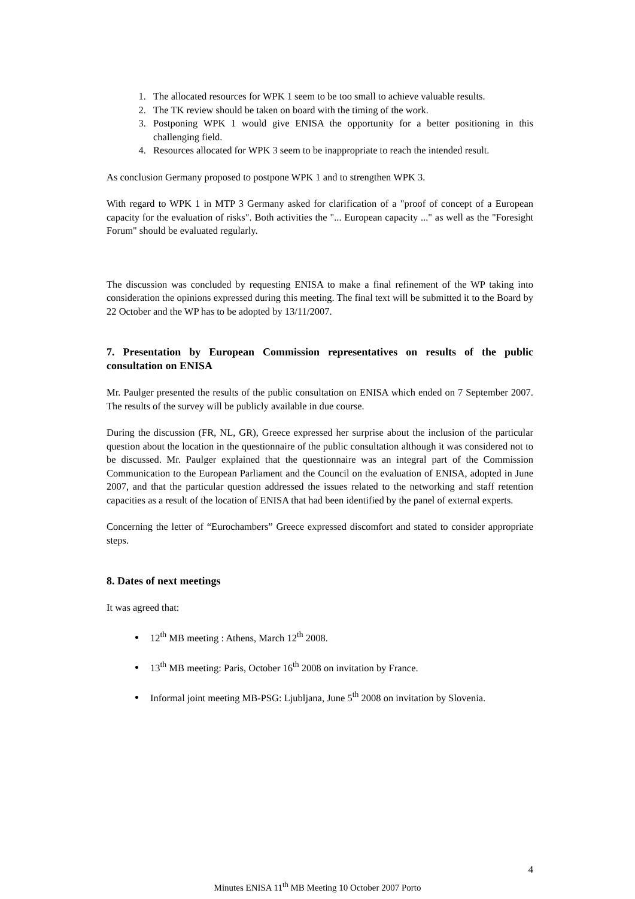1. The allocated resources for WPK 1 seem to be too small to achieve valuable results.
2. The TK review should be taken on board with the timing of the work.
3. Postponing WPK 1 would give ENISA the opportunity for a better positioning in this challenging field.
4. Resources allocated for WPK 3 seem to be inappropriate to reach the intended result.
As conclusion Germany proposed to postpone WPK 1 and to strengthen WPK 3.
With regard to WPK 1 in MTP 3 Germany asked for clarification of a "proof of concept of a European capacity for the evaluation of risks". Both activities the "... European capacity ..." as well as the "Foresight Forum" should be evaluated regularly.
The discussion was concluded by requesting ENISA to make a final refinement of the WP taking into consideration the opinions expressed during this meeting. The final text will be submitted it to the Board by 22 October and the WP has to be adopted by 13/11/2007.
7. Presentation by European Commission representatives on results of the public consultation on ENISA
Mr. Paulger presented the results of the public consultation on ENISA which ended on 7 September 2007. The results of the survey will be publicly available in due course.
During the discussion (FR, NL, GR), Greece expressed her surprise about the inclusion of the particular question about the location in the questionnaire of the public consultation although it was considered not to be discussed. Mr. Paulger explained that the questionnaire was an integral part of the Commission Communication to the European Parliament and the Council on the evaluation of ENISA, adopted in June 2007, and that the particular question addressed the issues related to the networking and staff retention capacities as a result of the location of ENISA that had been identified by the panel of external experts.
Concerning the letter of “Eurochambers” Greece expressed discomfort and stated to consider appropriate steps.
8. Dates of next meetings
It was agreed that:
12<sup>th</sup> MB meeting : Athens, March 12<sup>th</sup> 2008.
13<sup>th</sup> MB meeting: Paris, October 16<sup>th</sup> 2008 on invitation by France.
Informal joint meeting MB-PSG: Ljubljana, June 5<sup>th</sup> 2008 on invitation by Slovenia.
4
Minutes ENISA 11<sup>th</sup> MB Meeting 10 October 2007 Porto